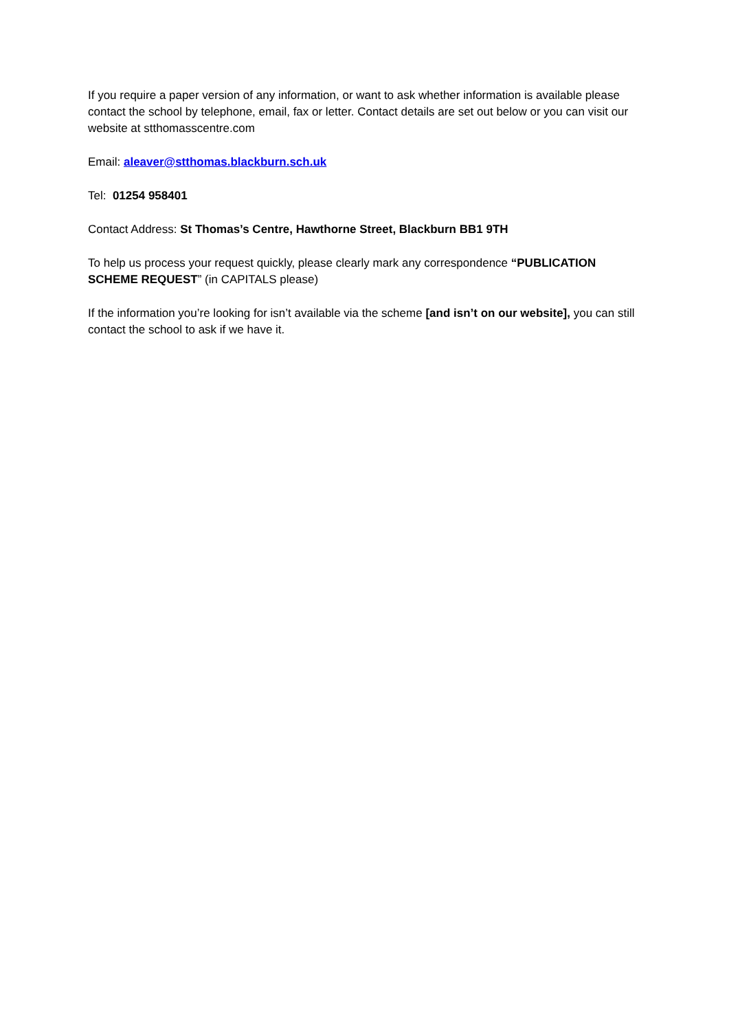If you require a paper version of any information, or want to ask whether information is available please contact the school by telephone, email, fax or letter. Contact details are set out below or you can visit our website at stthomasscentre.com
Email: aleaver@stthomas.blackburn.sch.uk
Tel: 01254 958401
Contact Address: St Thomas’s Centre, Hawthorne Street, Blackburn BB1 9TH
To help us process your request quickly, please clearly mark any correspondence “PUBLICATION SCHEME REQUEST” (in CAPITALS please)
If the information you’re looking for isn’t available via the scheme [and isn’t on our website], you can still contact the school to ask if we have it.